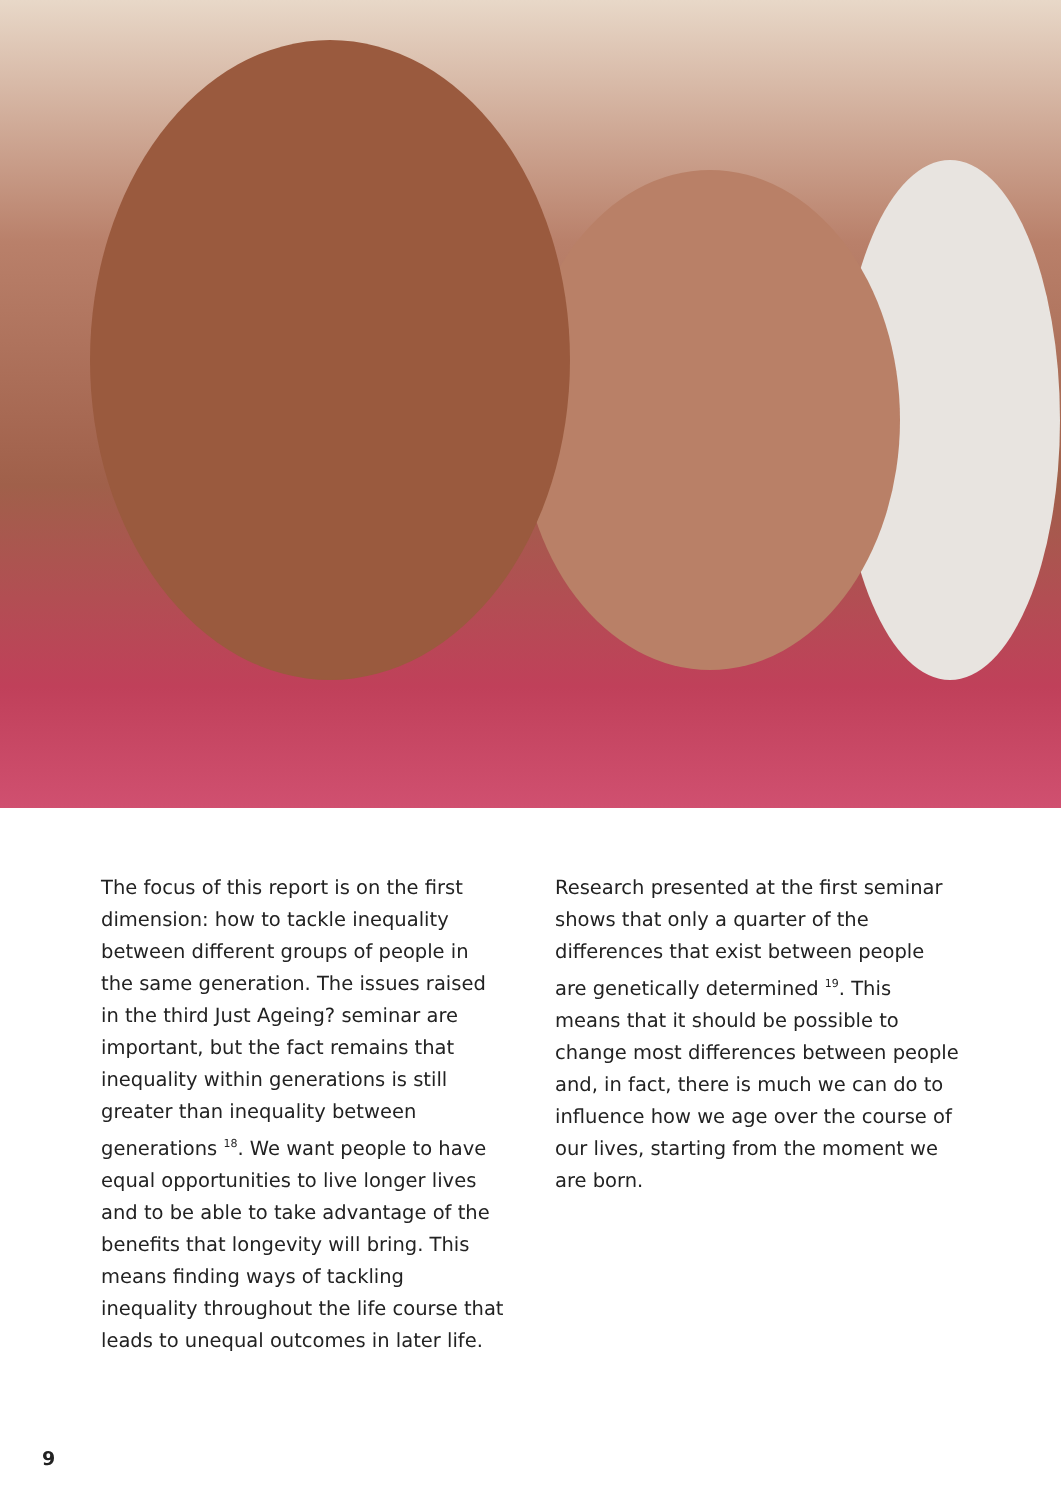The focus of this report is on the first dimension: how to tackle inequality between different groups of people in the same generation. The issues raised in the third Just Ageing? seminar are important, but the fact remains that inequality within generations is still greater than inequality between generations <sup>18</sup>. We want people to have equal opportunities to live longer lives and to be able to take advantage of the benefits that longevity will bring. This means finding ways of tackling inequality throughout the life course that leads to unequal outcomes in later life.
Research presented at the first seminar shows that only a quarter of the differences that exist between people are genetically determined <sup>19</sup>. This means that it should be possible to change most differences between people and, in fact, there is much we can do to influence how we age over the course of our lives, starting from the moment we are born.
9